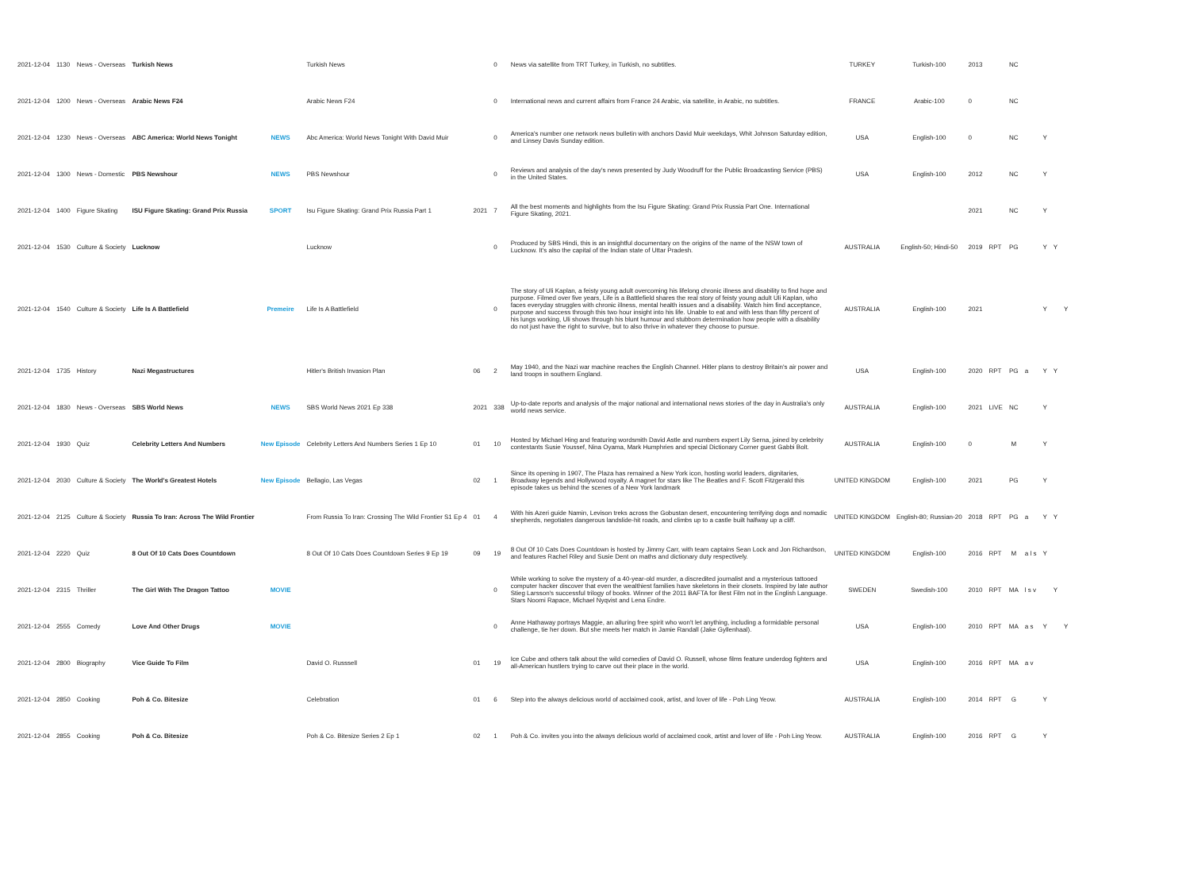| 2021-12-04 | 1130 | News - Overseas | Turkish News | | Turkish News | | 0 | News via satellite from TRT Turkey, in Turkish, no subtitles. | TURKEY | Turkish-100 | 2013 | | NC | | | | |
| 2021-12-04 | 1200 | News - Overseas | Arabic News F24 | | Arabic News F24 | | 0 | International news and current affairs from France 24 Arabic, via satellite, in Arabic, no subtitles. | FRANCE | Arabic-100 | 0 | | NC | | | | |
| 2021-12-04 | 1230 | News - Overseas | ABC America: World News Tonight | NEWS | Abc America: World News Tonight With David Muir | | 0 | America's number one network news bulletin with anchors David Muir weekdays, Whit Johnson Saturday edition, and Linsey Davis Sunday edition. | USA | English-100 | 0 | | NC | | Y | | |
| 2021-12-04 | 1300 | News - Domestic | PBS Newshour | NEWS | PBS Newshour | | 0 | Reviews and analysis of the day's news presented by Judy Woodruff for the Public Broadcasting Service (PBS) in the United States. | USA | English-100 | 2012 | | NC | | Y | | |
| 2021-12-04 | 1400 | Figure Skating | ISU Figure Skating: Grand Prix Russia | SPORT | Isu Figure Skating: Grand Prix Russia Part 1 | 2021 | 7 | All the best moments and highlights from the Isu Figure Skating: Grand Prix Russia Part One. International Figure Skating, 2021. | | | 2021 | | NC | | Y | | |
| 2021-12-04 | 1530 | Culture & Society | Lucknow | | Lucknow | | 0 | Produced by SBS Hindi, this is an insightful documentary on the origins of the name of the NSW town of Lucknow. It's also the capital of the Indian state of Uttar Pradesh. | AUSTRALIA | English-50; Hindi-50 | 2019 | RPT | PG | | Y | Y | |
| 2021-12-04 | 1540 | Culture & Society | Life Is A Battlefield | Premeire | Life Is A Battlefield | | 0 | The story of Uli Kaplan, a feisty young adult overcoming his lifelong chronic illness and disability to find hope and purpose. Filmed over five years, Life is a Battlefield shares the real story of feisty young adult Uli Kaplan, who faces everyday struggles with chronic illness, mental health issues and a disability. Watch him find acceptance, purpose and success through this two hour insight into his life. Unable to eat and with less than fifty percent of his lungs working, Uli shows through his blunt humour and stubborn determination how people with a disability do not just have the right to survive, but to also thrive in whatever they choose to pursue. | AUSTRALIA | English-100 | 2021 | | | | Y | | Y |
| 2021-12-04 | 1735 | History | Nazi Megastructures | | Hitler's British Invasion Plan | 06 | 2 | May 1940, and the Nazi war machine reaches the English Channel. Hitler plans to destroy Britain's air power and land troops in southern England. | USA | English-100 | 2020 | RPT | PG | a | Y | Y | |
| 2021-12-04 | 1830 | News - Overseas | SBS World News | NEWS | SBS World News 2021 Ep 338 | 2021 | 338 | Up-to-date reports and analysis of the major national and international news stories of the day in Australia's only world news service. | AUSTRALIA | English-100 | 2021 | LIVE | NC | | Y | | |
| 2021-12-04 | 1930 | Quiz | Celebrity Letters And Numbers | New Episode | Celebrity Letters And Numbers Series 1 Ep 10 | 01 | 10 | Hosted by Michael Hing and featuring wordsmith David Astle and numbers expert Lily Serna, joined by celebrity contestants Susie Youssef, Nina Oyama, Mark Humphries and special Dictionary Corner guest Gabbi Bolt. | AUSTRALIA | English-100 | 0 | | M | | Y | | |
| 2021-12-04 | 2030 | Culture & Society | The World's Greatest Hotels | New Episode | Bellagio, Las Vegas | 02 | 1 | Since its opening in 1907, The Plaza has remained a New York icon, hosting world leaders, dignitaries, Broadway legends and Hollywood royalty. A magnet for stars like The Beatles and F. Scott Fitzgerald this episode takes us behind the scenes of a New York landmark | UNITED KINGDOM | English-100 | 2021 | | PG | | Y | | |
| 2021-12-04 | 2125 | Culture & Society | Russia To Iran: Across The Wild Frontier | | From Russia To Iran: Crossing The Wild Frontier S1 Ep 4 | 01 | 4 | With his Azeri guide Namin, Levison treks across the Gobustan desert, encountering terrifying dogs and nomadic shepherds, negotiates dangerous landslide-hit roads, and climbs up to a castle built halfway up a cliff. | UNITED KINGDOM | English-80; Russian-20 | 2018 | RPT | PG | a | Y | Y | |
| 2021-12-04 | 2220 | Quiz | 8 Out Of 10 Cats Does Countdown | | 8 Out Of 10 Cats Does Countdown Series 9 Ep 19 | 09 | 19 | 8 Out Of 10 Cats Does Countdown is hosted by Jimmy Carr, with team captains Sean Lock and Jon Richardson, and features Rachel Riley and Susie Dent on maths and dictionary duty respectively. | UNITED KINGDOM | English-100 | 2016 | RPT | M | a l s | Y | | |
| 2021-12-04 | 2315 | Thriller | The Girl With The Dragon Tattoo | MOVIE | | | 0 | While working to solve the mystery of a 40-year-old murder, a discredited journalist and a mysterious tattooed computer hacker discover that even the wealthiest families have skeletons in their closets. Inspired by late author Stieg Larsson's successful trilogy of books. Winner of the 2011 BAFTA for Best Film not in the English Language. Stars Noomi Rapace, Michael Nyqvist and Lena Endre. | SWEDEN | Swedish-100 | 2010 | RPT | MA | l s v | | Y | |
| 2021-12-04 | 2555 | Comedy | Love And Other Drugs | MOVIE | | | 0 | Anne Hathaway portrays Maggie, an alluring free spirit who won't let anything, including a formidable personal challenge, tie her down. But she meets her match in Jamie Randall (Jake Gyllenhaal). | USA | English-100 | 2010 | RPT | MA | a s | Y | | Y |
| 2021-12-04 | 2800 | Biography | Vice Guide To Film | | David O. Russsell | 01 | 19 | Ice Cube and others talk about the wild comedies of David O. Russell, whose films feature underdog fighters and all-American hustlers trying to carve out their place in the world. | USA | English-100 | 2016 | RPT | MA | a v | | | |
| 2021-12-04 | 2850 | Cooking | Poh & Co. Bitesize | | Celebration | 01 | 6 | Step into the always delicious world of acclaimed cook, artist, and lover of life - Poh Ling Yeow. | AUSTRALIA | English-100 | 2014 | RPT | G | | Y | | |
| 2021-12-04 | 2855 | Cooking | Poh & Co. Bitesize | | Poh & Co. Bitesize Series 2 Ep 1 | 02 | 1 | Poh & Co. invites you into the always delicious world of acclaimed cook, artist and lover of life - Poh Ling Yeow. | AUSTRALIA | English-100 | 2016 | RPT | G | | Y | | |